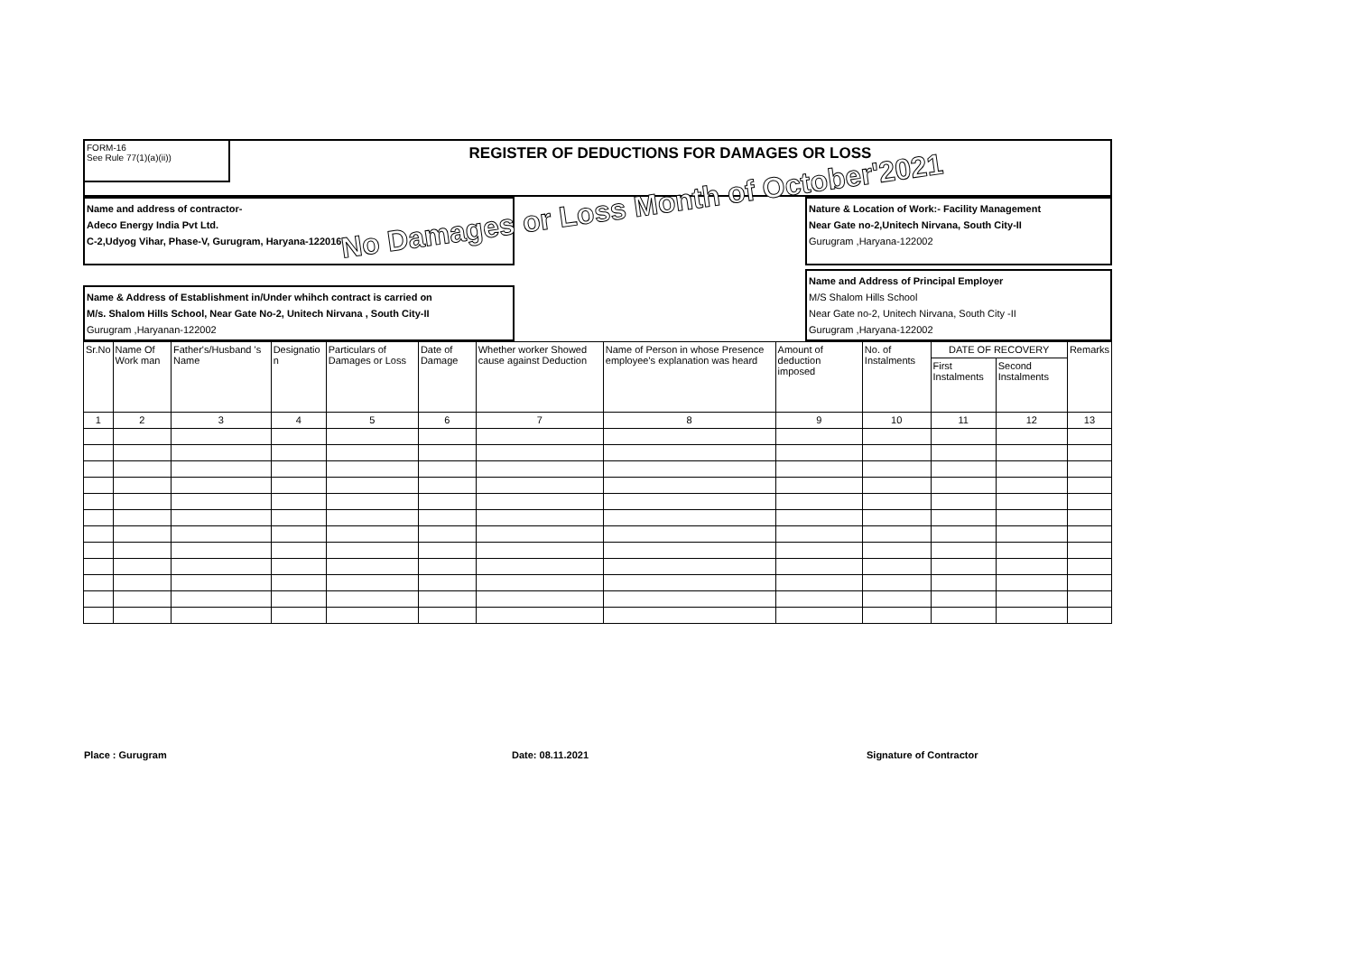FORM-16
See Rule 77(1)(a)(ii))
REGISTER OF DEDUCTIONS FOR DAMAGES OR LOSS
Name and address of contractor-
Adeco Energy India Pvt Ltd.
C-2,Udyog Vihar, Phase-V, Gurugram, Haryana-122016
Nature & Location of Work:- Facility Management
Near Gate no-2,Unitech Nirvana, South City-II
Gurugram ,Haryana-122002
Name & Address of Establishment in/Under whihch contract is carried on
M/s. Shalom Hills School, Near Gate No-2, Unitech Nirvana , South City-II
Gurugram ,Haryanan-122002
Name and Address of Principal Employer
M/S Shalom Hills School
Near Gate no-2, Unitech Nirvana, South City -II
Gurugram ,Haryana-122002
| Sr.No | Name Of Work man | Father's/Husband 's Name | Designatio n | Particulars of Damages or Loss | Date of Damage | Whether worker Showed cause against Deduction | Name of Person in whose Presence employee's explanation was heard | Amount of deduction imposed | No. of Instalments | DATE OF RECOVERY | | Remarks |
| --- | --- | --- | --- | --- | --- | --- | --- | --- | --- | --- | --- | --- |
| | | | | | | | | | | First Instalments | Second Instalments | |
| 1 | 2 | 3 | 4 | 5 | 6 | 7 | 8 | 9 | 10 | 11 | 12 | 13 |
No Damages or Loss Month of October'2021
Place : Gurugram Date: 08.11.2021 Signature of Contractor